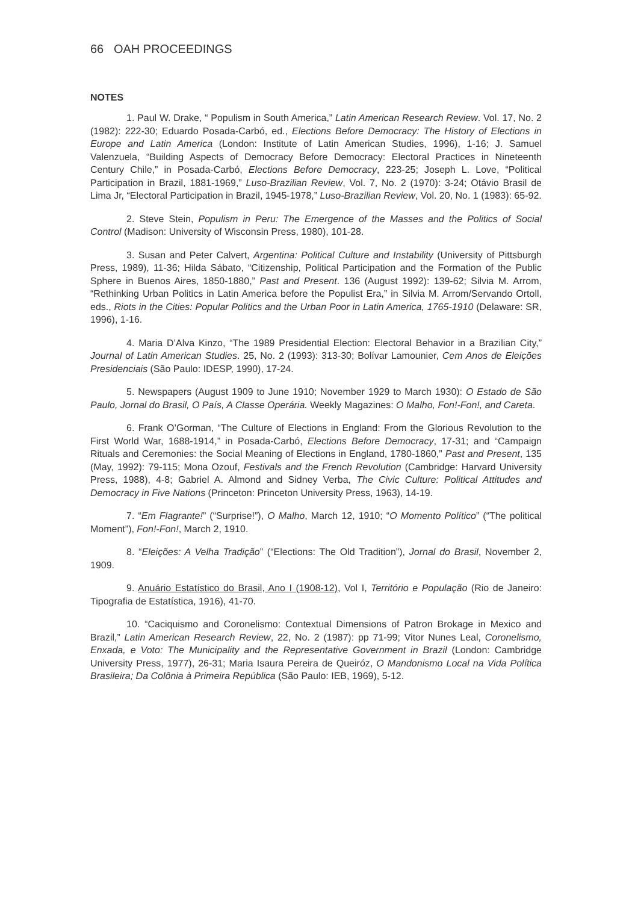66 OAH PROCEEDINGS
NOTES
1. Paul W. Drake, “ Populism in South America,” Latin American Research Review. Vol. 17, No. 2 (1982): 222-30; Eduardo Posada-Carbó, ed., Elections Before Democracy: The History of Elections in Europe and Latin America (London: Institute of Latin American Studies, 1996), 1-16; J. Samuel Valenzuela, “Building Aspects of Democracy Before Democracy: Electoral Practices in Nineteenth Century Chile,” in Posada-Carbó, Elections Before Democracy, 223-25; Joseph L. Love, “Political Participation in Brazil, 1881-1969,” Luso-Brazilian Review, Vol. 7, No. 2 (1970): 3-24; Otávio Brasil de Lima Jr, “Electoral Participation in Brazil, 1945-1978,” Luso-Brazilian Review, Vol. 20, No. 1 (1983): 65-92.
2. Steve Stein, Populism in Peru: The Emergence of the Masses and the Politics of Social Control (Madison: University of Wisconsin Press, 1980), 101-28.
3. Susan and Peter Calvert, Argentina: Political Culture and Instability (University of Pittsburgh Press, 1989), 11-36; Hilda Sábato, “Citizenship, Political Participation and the Formation of the Public Sphere in Buenos Aires, 1850-1880,” Past and Present. 136 (August 1992): 139-62; Silvia M. Arrom, “Rethinking Urban Politics in Latin America before the Populist Era,” in Silvia M. Arrom/Servando Ortoll, eds., Riots in the Cities: Popular Politics and the Urban Poor in Latin America, 1765-1910 (Delaware: SR, 1996), 1-16.
4. Maria D’Alva Kinzo, “The 1989 Presidential Election: Electoral Behavior in a Brazilian City,” Journal of Latin American Studies. 25, No. 2 (1993): 313-30; Bolívar Lamounier, Cem Anos de Eleições Presidenciais (São Paulo: IDESP, 1990), 17-24.
5. Newspapers (August 1909 to June 1910; November 1929 to March 1930): O Estado de São Paulo, Jornal do Brasil, O País, A Classe Operária. Weekly Magazines: O Malho, Fon!-Fon!, and Careta.
6. Frank O’Gorman, “The Culture of Elections in England: From the Glorious Revolution to the First World War, 1688-1914,” in Posada-Carbó, Elections Before Democracy, 17-31; and “Campaign Rituals and Ceremonies: the Social Meaning of Elections in England, 1780-1860,” Past and Present, 135 (May, 1992): 79-115; Mona Ozouf, Festivals and the French Revolution (Cambridge: Harvard University Press, 1988), 4-8; Gabriel A. Almond and Sidney Verba, The Civic Culture: Political Attitudes and Democracy in Five Nations (Princeton: Princeton University Press, 1963), 14-19.
7. “Em Flagrante!” (“Surprise!”), O Malho, March 12, 1910; “O Momento Político” (“The political Moment”), Fon!-Fon!, March 2, 1910.
8. “Eleições: A Velha Tradição” (“Elections: The Old Tradition”), Jornal do Brasil, November 2, 1909.
9. Anuário Estatístico do Brasil, Ano I (1908-12), Vol I, Território e População (Rio de Janeiro: Tipografia de Estatística, 1916), 41-70.
10. “Caciquismo and Coronelismo: Contextual Dimensions of Patron Brokage in Mexico and Brazil,” Latin American Research Review, 22, No. 2 (1987): pp 71-99; Vitor Nunes Leal, Coronelismo, Enxada, e Voto: The Municipality and the Representative Government in Brazil (London: Cambridge University Press, 1977), 26-31; Maria Isaura Pereira de Queiróz, O Mandonismo Local na Vida Política Brasileira; Da Colônia à Primeira República (São Paulo: IEB, 1969), 5-12.